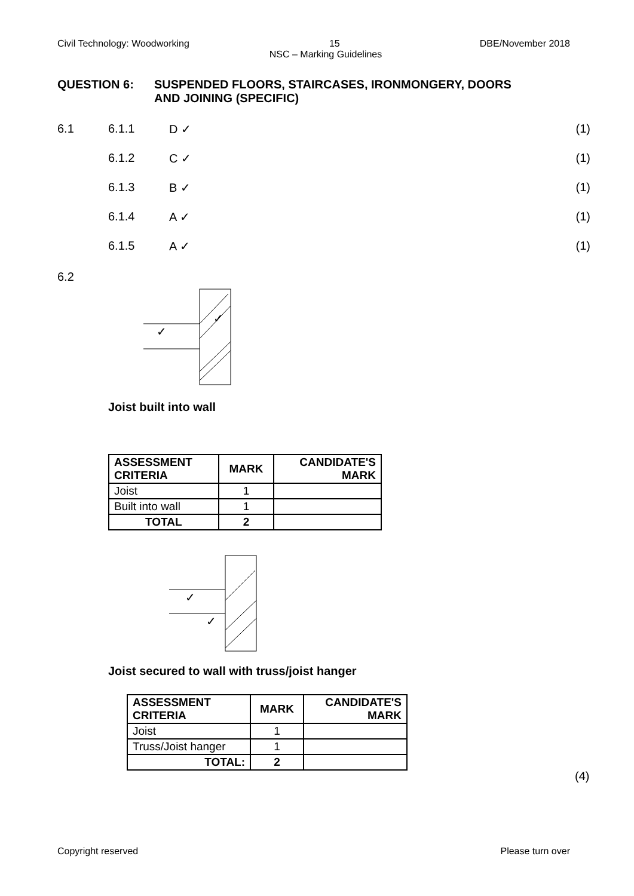Civil Technology: Woodworking 15 DBE/November 2018
NSC – Marking Guidelines
QUESTION 6: SUSPENDED FLOORS, STAIRCASES, IRONMONGERY, DOORS
AND JOINING (SPECIFIC)
6.1 6.1.1 D ✓ (1)
6.1.2 C ✓ (1)
6.1.3 B ✓ (1)
6.1.4 A ✓ (1)
6.1.5 A ✓ (1)
6.2
✓
✓
Joist built into wall
| ASSESSMENT CRITERIA | MARK | CANDIDATE'S MARK |
| --- | --- | --- |
| Joist | 1 | |
| Built into wall | 1 | |
| TOTAL | 2 | |
✓
✓
Joist secured to wall with truss/joist hanger
| ASSESSMENT CRITERIA | MARK | CANDIDATE'S MARK |
| --- | --- | --- |
| Joist | 1 | |
| Truss/Joist hanger | 1 | |
| TOTAL: | 2 | |
(4)
Copyright reserved Please turn over